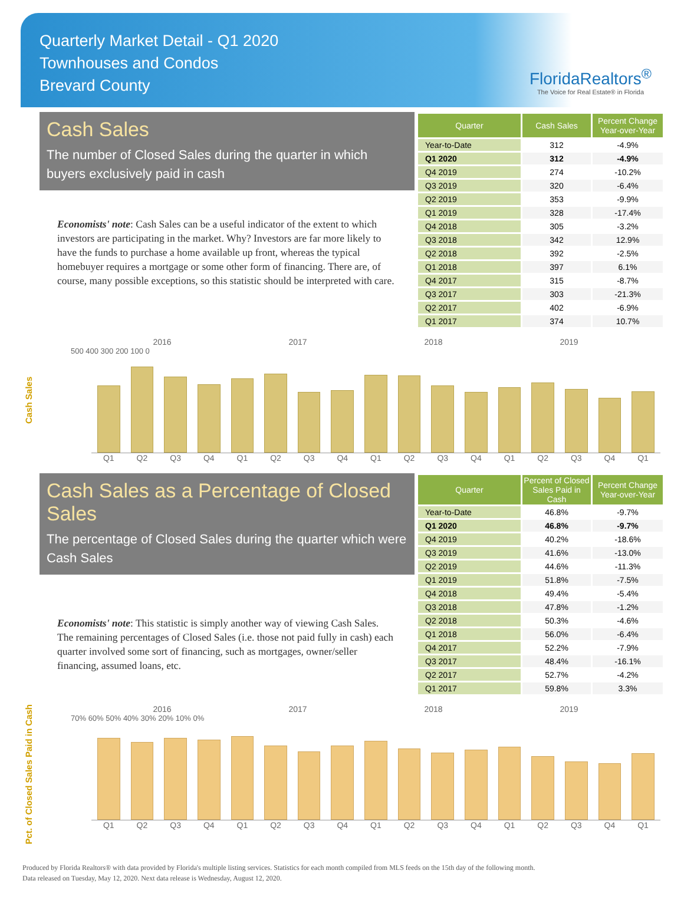Quarterly Market Detail - Q1 2020
Townhouses and Condos
Brevard County
FloridaRealtors<sup>®</sup>
The Voice for Real Estate® in Florida
Cash Sales
The number of Closed Sales during the quarter in which buyers exclusively paid in cash
Economists' note: Cash Sales can be a useful indicator of the extent to which investors are participating in the market. Why? Investors are far more likely to have the funds to purchase a home available up front, whereas the typical homebuyer requires a mortgage or some other form of financing. There are, of course, many possible exceptions, so this statistic should be interpreted with care.
| Quarter | Cash Sales | Percent Change Year-over-Year |
| --- | --- | --- |
| Year-to-Date | 312 | -4.9% |
| Q1 2020 | 312 | -4.9% |
| Q4 2019 | 274 | -10.2% |
| Q3 2019 | 320 | -6.4% |
| Q2 2019 | 353 | -9.9% |
| Q1 2019 | 328 | -17.4% |
| Q4 2018 | 305 | -3.2% |
| Q3 2018 | 342 | 12.9% |
| Q2 2018 | 392 | -2.5% |
| Q1 2018 | 397 | 6.1% |
| Q4 2017 | 315 | -8.7% |
| Q3 2017 | 303 | -21.3% |
| Q2 2017 | 402 | -6.9% |
| Q1 2017 | 374 | 10.7% |
Cash Sales
2016 2017 2018 2019
500 400 300 200 100 0
Q1 Q2 Q3 Q4 Q1 Q2 Q3 Q4 Q1 Q2 Q3 Q4 Q1 Q2 Q3 Q4 Q1
Cash Sales as a Percentage of Closed Sales
The percentage of Closed Sales during the quarter which were Cash Sales
Economists' note: This statistic is simply another way of viewing Cash Sales. The remaining percentages of Closed Sales (i.e. those not paid fully in cash) each quarter involved some sort of financing, such as mortgages, owner/seller financing, assumed loans, etc.
| Quarter | Percent of Closed Sales Paid in Cash | Percent Change Year-over-Year |
| --- | --- | --- |
| Year-to-Date | 46.8% | -9.7% |
| Q1 2020 | 46.8% | -9.7% |
| Q4 2019 | 40.2% | -18.6% |
| Q3 2019 | 41.6% | -13.0% |
| Q2 2019 | 44.6% | -11.3% |
| Q1 2019 | 51.8% | -7.5% |
| Q4 2018 | 49.4% | -5.4% |
| Q3 2018 | 47.8% | -1.2% |
| Q2 2018 | 50.3% | -4.6% |
| Q1 2018 | 56.0% | -6.4% |
| Q4 2017 | 52.2% | -7.9% |
| Q3 2017 | 48.4% | -16.1% |
| Q2 2017 | 52.7% | -4.2% |
| Q1 2017 | 59.8% | 3.3% |
Pct. of Closed Sales Paid in Cash
2016 2017 2018 2019
70% 60% 50% 40% 30% 20% 10% 0%
Q1 Q2 Q3 Q4 Q1 Q2 Q3 Q4 Q1 Q2 Q3 Q4 Q1 Q2 Q3 Q4 Q1
Produced by Florida Realtors® with data provided by Florida's multiple listing services. Statistics for each month compiled from MLS feeds on the 15th day of the following month.
Data released on Tuesday, May 12, 2020. Next data release is Wednesday, August 12, 2020.